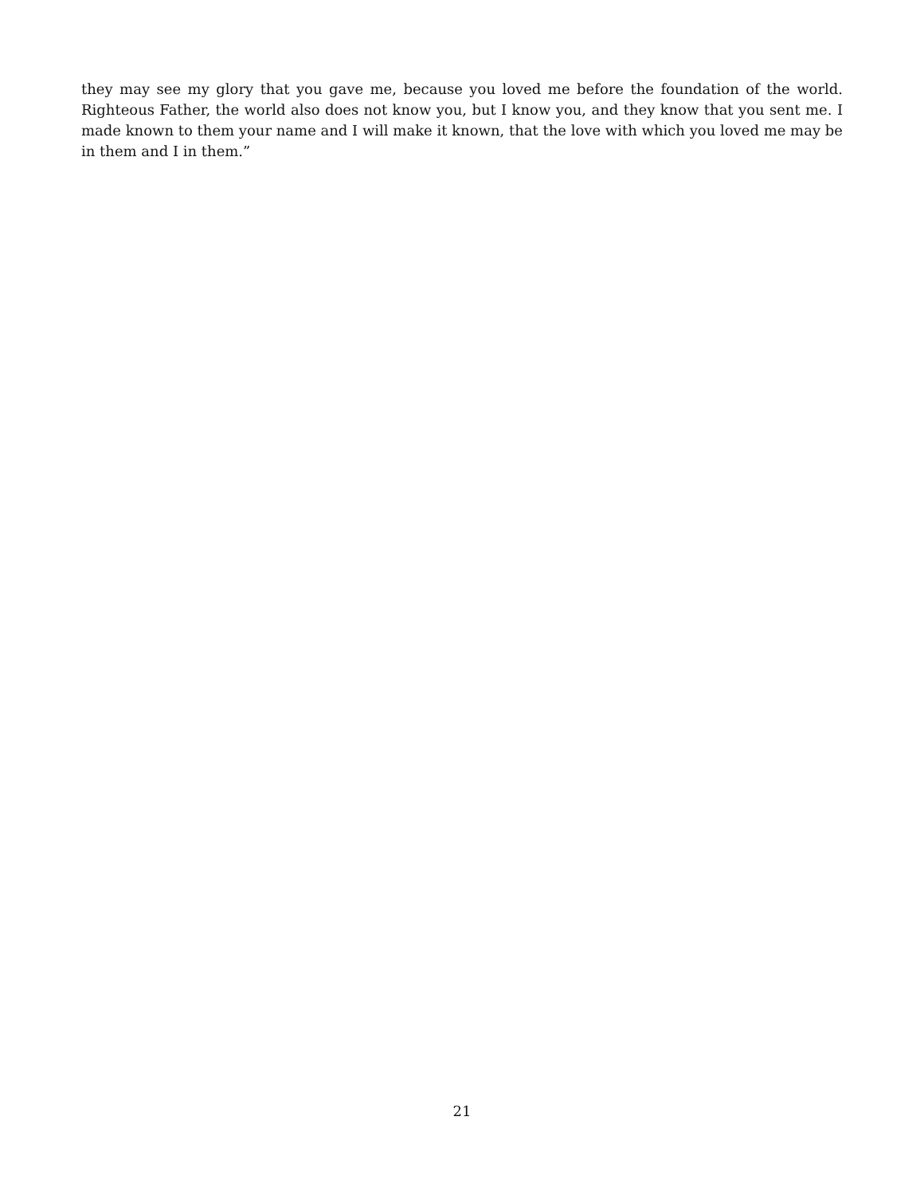they may see my glory that you gave me, because you loved me before the foundation of the world. Righteous Father, the world also does not know you, but I know you, and they know that you sent me. I made known to them your name and I will make it known, that the love with which you loved me may be in them and I in them.”
21